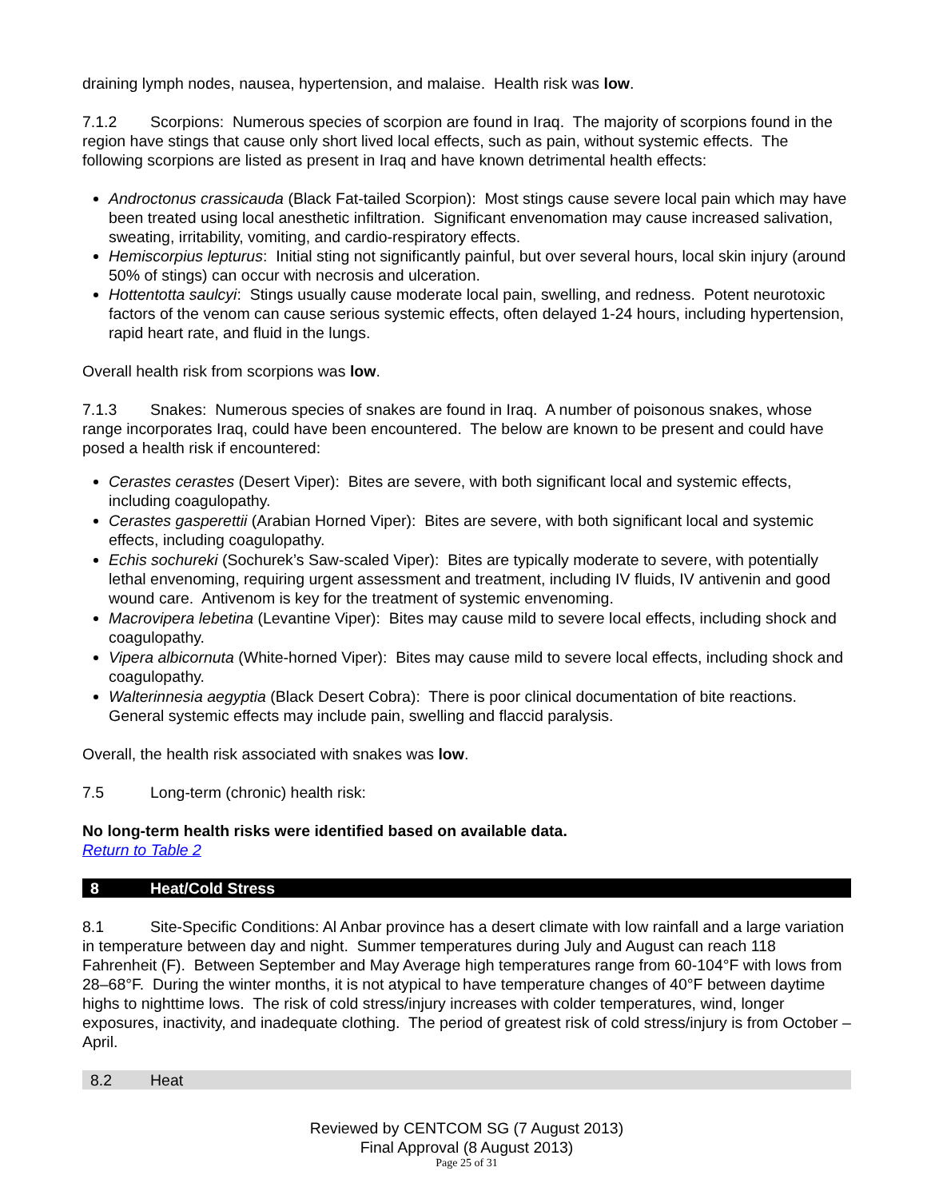draining lymph nodes, nausea, hypertension, and malaise. Health risk was low.
7.1.2 Scorpions: Numerous species of scorpion are found in Iraq. The majority of scorpions found in the region have stings that cause only short lived local effects, such as pain, without systemic effects. The following scorpions are listed as present in Iraq and have known detrimental health effects:
Androctonus crassicauda (Black Fat-tailed Scorpion): Most stings cause severe local pain which may have been treated using local anesthetic infiltration. Significant envenomation may cause increased salivation, sweating, irritability, vomiting, and cardio-respiratory effects.
Hemiscorpius lepturus: Initial sting not significantly painful, but over several hours, local skin injury (around 50% of stings) can occur with necrosis and ulceration.
Hottentotta saulcyi: Stings usually cause moderate local pain, swelling, and redness. Potent neurotoxic factors of the venom can cause serious systemic effects, often delayed 1-24 hours, including hypertension, rapid heart rate, and fluid in the lungs.
Overall health risk from scorpions was low.
7.1.3 Snakes: Numerous species of snakes are found in Iraq. A number of poisonous snakes, whose range incorporates Iraq, could have been encountered. The below are known to be present and could have posed a health risk if encountered:
Cerastes cerastes (Desert Viper): Bites are severe, with both significant local and systemic effects, including coagulopathy.
Cerastes gasperettii (Arabian Horned Viper): Bites are severe, with both significant local and systemic effects, including coagulopathy.
Echis sochureki (Sochurek’s Saw-scaled Viper): Bites are typically moderate to severe, with potentially lethal envenoming, requiring urgent assessment and treatment, including IV fluids, IV antivenin and good wound care. Antivenom is key for the treatment of systemic envenoming.
Macrovipera lebetina (Levantine Viper): Bites may cause mild to severe local effects, including shock and coagulopathy.
Vipera albicornuta (White-horned Viper): Bites may cause mild to severe local effects, including shock and coagulopathy.
Walterinnesia aegyptia (Black Desert Cobra): There is poor clinical documentation of bite reactions. General systemic effects may include pain, swelling and flaccid paralysis.
Overall, the health risk associated with snakes was low.
7.5 Long-term (chronic) health risk:
No long-term health risks were identified based on available data.
Return to Table 2
8 Heat/Cold Stress
8.1 Site-Specific Conditions: Al Anbar province has a desert climate with low rainfall and a large variation in temperature between day and night. Summer temperatures during July and August can reach 118 Fahrenheit (F). Between September and May Average high temperatures range from 60-104°F with lows from 28–68°F. During the winter months, it is not atypical to have temperature changes of 40°F between daytime highs to nighttime lows. The risk of cold stress/injury increases with colder temperatures, wind, longer exposures, inactivity, and inadequate clothing. The period of greatest risk of cold stress/injury is from October – April.
8.2 Heat
Reviewed by CENTCOM SG (7 August 2013)
Final Approval (8 August 2013)
Page 25 of 31